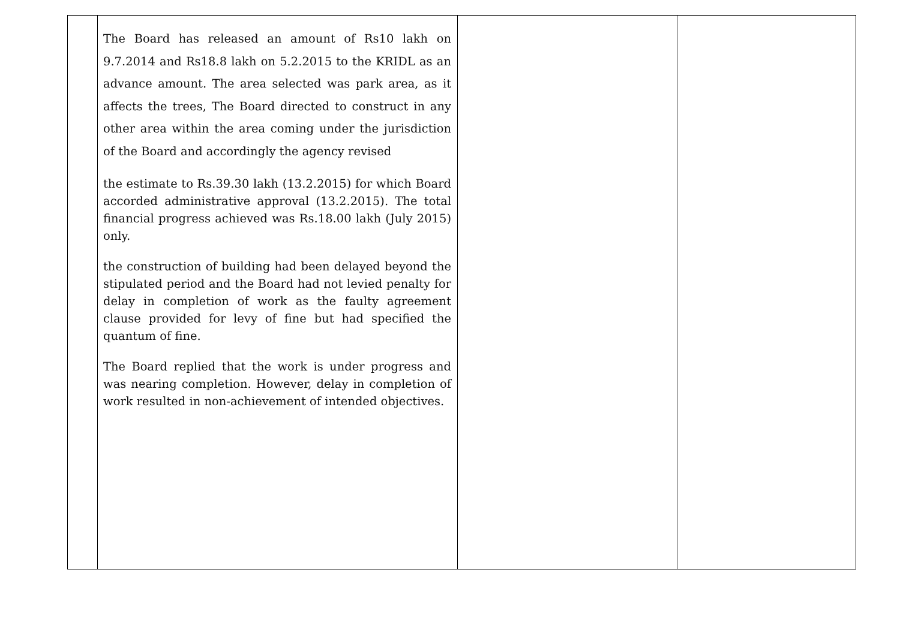| | The Board has released an amount of Rs10 lakh on 9.7.2014 and Rs18.8 lakh on 5.2.2015 to the KRIDL as an advance amount. The area selected was park area, as it affects the trees, The Board directed to construct in any other area within the area coming under the jurisdiction of the Board and accordingly the agency revised the estimate to Rs.39.30 lakh (13.2.2015) for which Board accorded administrative approval (13.2.2015). The total financial progress achieved was Rs.18.00 lakh (July 2015) only. the construction of building had been delayed beyond the stipulated period and the Board had not levied penalty for delay in completion of work as the faulty agreement clause provided for levy of fine but had specified the quantum of fine. The Board replied that the work is under progress and was nearing completion. However, delay in completion of work resulted in non-achievement of intended objectives. | | |